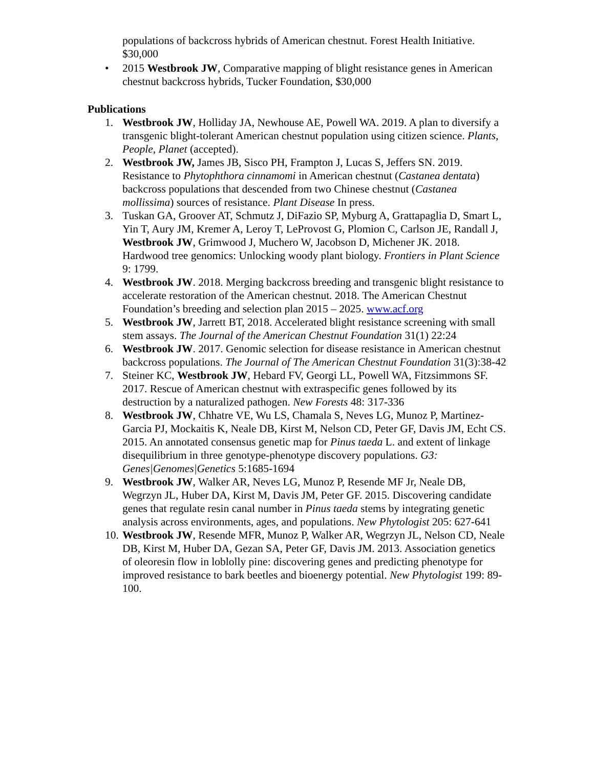populations of backcross hybrids of American chestnut. Forest Health Initiative. $30,000
• 2015 Westbrook JW, Comparative mapping of blight resistance genes in American chestnut backcross hybrids, Tucker Foundation, $30,000
Publications
1. Westbrook JW, Holliday JA, Newhouse AE, Powell WA. 2019. A plan to diversify a transgenic blight-tolerant American chestnut population using citizen science. Plants, People, Planet (accepted).
2. Westbrook JW, James JB, Sisco PH, Frampton J, Lucas S, Jeffers SN. 2019. Resistance to Phytophthora cinnamomi in American chestnut (Castanea dentata) backcross populations that descended from two Chinese chestnut (Castanea mollissima) sources of resistance. Plant Disease In press.
3. Tuskan GA, Groover AT, Schmutz J, DiFazio SP, Myburg A, Grattapaglia D, Smart L, Yin T, Aury JM, Kremer A, Leroy T, LeProvost G, Plomion C, Carlson JE, Randall J, Westbrook JW, Grimwood J, Muchero W, Jacobson D, Michener JK. 2018. Hardwood tree genomics: Unlocking woody plant biology. Frontiers in Plant Science 9: 1799.
4. Westbrook JW. 2018. Merging backcross breeding and transgenic blight resistance to accelerate restoration of the American chestnut. 2018. The American Chestnut Foundation’s breeding and selection plan 2015 – 2025. www.acf.org
5. Westbrook JW, Jarrett BT, 2018. Accelerated blight resistance screening with small stem assays. The Journal of the American Chestnut Foundation 31(1) 22:24
6. Westbrook JW. 2017. Genomic selection for disease resistance in American chestnut backcross populations. The Journal of The American Chestnut Foundation 31(3):38-42
7. Steiner KC, Westbrook JW, Hebard FV, Georgi LL, Powell WA, Fitzsimmons SF. 2017. Rescue of American chestnut with extraspecific genes followed by its destruction by a naturalized pathogen. New Forests 48: 317-336
8. Westbrook JW, Chhatre VE, Wu LS, Chamala S, Neves LG, Munoz P, Martinez-Garcia PJ, Mockaitis K, Neale DB, Kirst M, Nelson CD, Peter GF, Davis JM, Echt CS. 2015. An annotated consensus genetic map for Pinus taeda L. and extent of linkage disequilibrium in three genotype-phenotype discovery populations. G3: Genes|Genomes|Genetics 5:1685-1694
9. Westbrook JW, Walker AR, Neves LG, Munoz P, Resende MF Jr, Neale DB, Wegrzyn JL, Huber DA, Kirst M, Davis JM, Peter GF. 2015. Discovering candidate genes that regulate resin canal number in Pinus taeda stems by integrating genetic analysis across environments, ages, and populations. New Phytologist 205: 627-641
10. Westbrook JW, Resende MFR, Munoz P, Walker AR, Wegrzyn JL, Nelson CD, Neale DB, Kirst M, Huber DA, Gezan SA, Peter GF, Davis JM. 2013. Association genetics of oleoresin flow in loblolly pine: discovering genes and predicting phenotype for improved resistance to bark beetles and bioenergy potential. New Phytologist 199: 89-100.